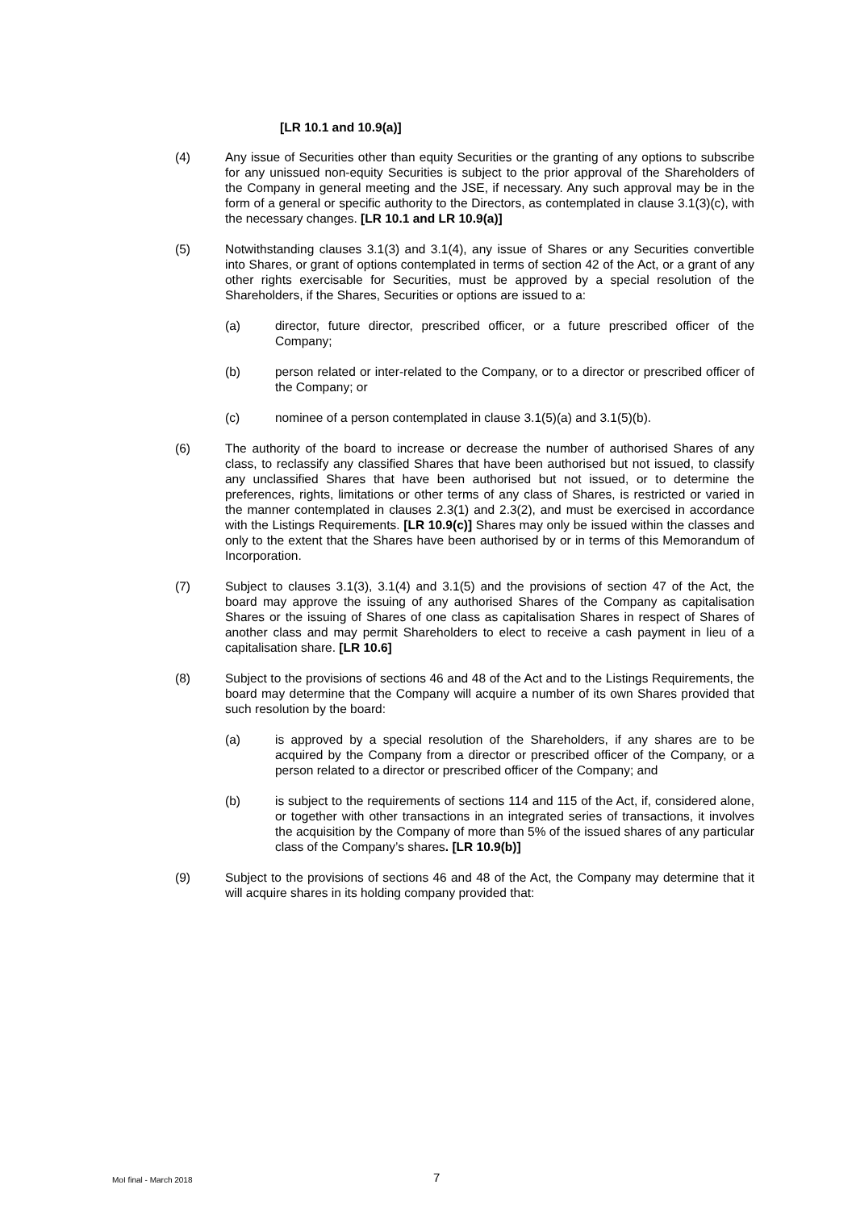[LR 10.1 and 10.9(a)]
(4) Any issue of Securities other than equity Securities or the granting of any options to subscribe for any unissued non-equity Securities is subject to the prior approval of the Shareholders of the Company in general meeting and the JSE, if necessary. Any such approval may be in the form of a general or specific authority to the Directors, as contemplated in clause 3.1(3)(c), with the necessary changes. [LR 10.1 and LR 10.9(a)]
(5) Notwithstanding clauses 3.1(3) and 3.1(4), any issue of Shares or any Securities convertible into Shares, or grant of options contemplated in terms of section 42 of the Act, or a grant of any other rights exercisable for Securities, must be approved by a special resolution of the Shareholders, if the Shares, Securities or options are issued to a:
(a) director, future director, prescribed officer, or a future prescribed officer of the Company;
(b) person related or inter-related to the Company, or to a director or prescribed officer of the Company; or
(c) nominee of a person contemplated in clause 3.1(5)(a) and 3.1(5)(b).
(6) The authority of the board to increase or decrease the number of authorised Shares of any class, to reclassify any classified Shares that have been authorised but not issued, to classify any unclassified Shares that have been authorised but not issued, or to determine the preferences, rights, limitations or other terms of any class of Shares, is restricted or varied in the manner contemplated in clauses 2.3(1) and 2.3(2), and must be exercised in accordance with the Listings Requirements. [LR 10.9(c)] Shares may only be issued within the classes and only to the extent that the Shares have been authorised by or in terms of this Memorandum of Incorporation.
(7) Subject to clauses 3.1(3), 3.1(4) and 3.1(5) and the provisions of section 47 of the Act, the board may approve the issuing of any authorised Shares of the Company as capitalisation Shares or the issuing of Shares of one class as capitalisation Shares in respect of Shares of another class and may permit Shareholders to elect to receive a cash payment in lieu of a capitalisation share. [LR 10.6]
(8) Subject to the provisions of sections 46 and 48 of the Act and to the Listings Requirements, the board may determine that the Company will acquire a number of its own Shares provided that such resolution by the board:
(a) is approved by a special resolution of the Shareholders, if any shares are to be acquired by the Company from a director or prescribed officer of the Company, or a person related to a director or prescribed officer of the Company; and
(b) is subject to the requirements of sections 114 and 115 of the Act, if, considered alone, or together with other transactions in an integrated series of transactions, it involves the acquisition by the Company of more than 5% of the issued shares of any particular class of the Company’s shares. [LR 10.9(b)]
(9) Subject to the provisions of sections 46 and 48 of the Act, the Company may determine that it will acquire shares in its holding company provided that:
MoI final - March 2018 7